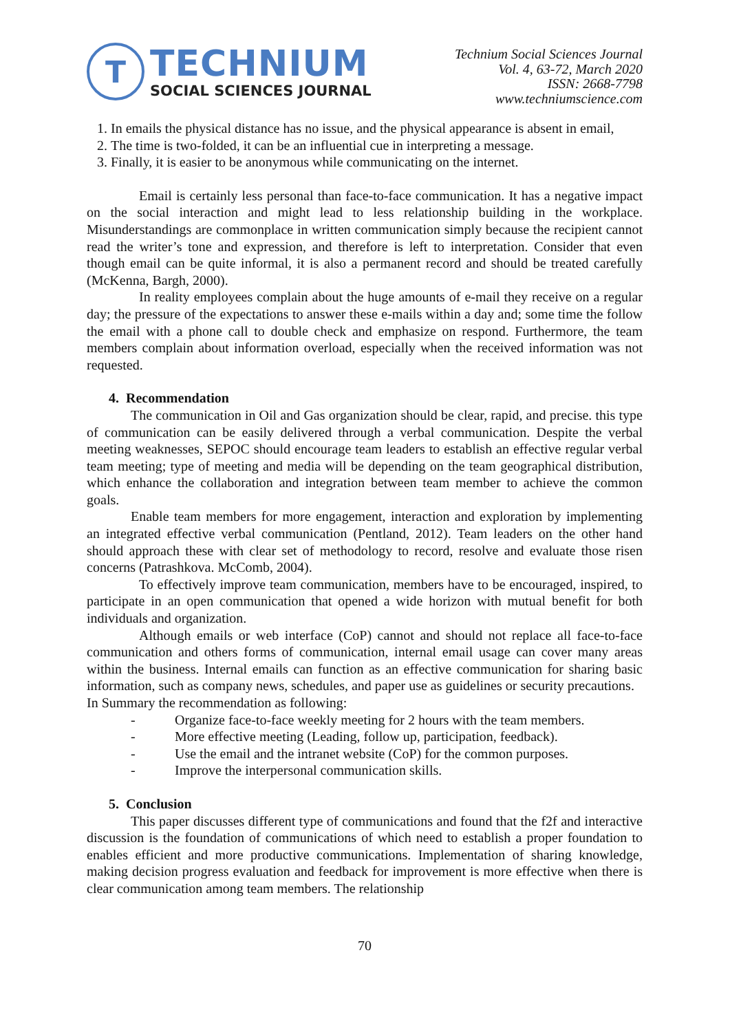T
TECHNIUM
SOCIAL SCIENCES JOURNAL
Technium Social Sciences Journal
Vol. 4, 63-72, March 2020
ISSN: 2668-7798
www.techniumscience.com
1. In emails the physical distance has no issue, and the physical appearance is absent in email,
2. The time is two-folded, it can be an influential cue in interpreting a message.
3. Finally, it is easier to be anonymous while communicating on the internet.
Email is certainly less personal than face-to-face communication. It has a negative impact on the social interaction and might lead to less relationship building in the workplace. Misunderstandings are commonplace in written communication simply because the recipient cannot read the writer’s tone and expression, and therefore is left to interpretation. Consider that even though email can be quite informal, it is also a permanent record and should be treated carefully (McKenna, Bargh, 2000).
In reality employees complain about the huge amounts of e-mail they receive on a regular day; the pressure of the expectations to answer these e-mails within a day and; some time the follow the email with a phone call to double check and emphasize on respond. Furthermore, the team members complain about information overload, especially when the received information was not requested.
4. Recommendation
The communication in Oil and Gas organization should be clear, rapid, and precise. this type of communication can be easily delivered through a verbal communication. Despite the verbal meeting weaknesses, SEPOC should encourage team leaders to establish an effective regular verbal team meeting; type of meeting and media will be depending on the team geographical distribution, which enhance the collaboration and integration between team member to achieve the common goals.
Enable team members for more engagement, interaction and exploration by implementing an integrated effective verbal communication (Pentland, 2012). Team leaders on the other hand should approach these with clear set of methodology to record, resolve and evaluate those risen concerns (Patrashkova. McComb, 2004).
To effectively improve team communication, members have to be encouraged, inspired, to participate in an open communication that opened a wide horizon with mutual benefit for both individuals and organization.
Although emails or web interface (CoP) cannot and should not replace all face-to-face communication and others forms of communication, internal email usage can cover many areas within the business. Internal emails can function as an effective communication for sharing basic information, such as company news, schedules, and paper use as guidelines or security precautions.
In Summary the recommendation as following:
- Organize face-to-face weekly meeting for 2 hours with the team members.
- More effective meeting (Leading, follow up, participation, feedback).
- Use the email and the intranet website (CoP) for the common purposes.
- Improve the interpersonal communication skills.
5. Conclusion
This paper discusses different type of communications and found that the f2f and interactive discussion is the foundation of communications of which need to establish a proper foundation to enables efficient and more productive communications. Implementation of sharing knowledge, making decision progress evaluation and feedback for improvement is more effective when there is clear communication among team members. The relationship
70